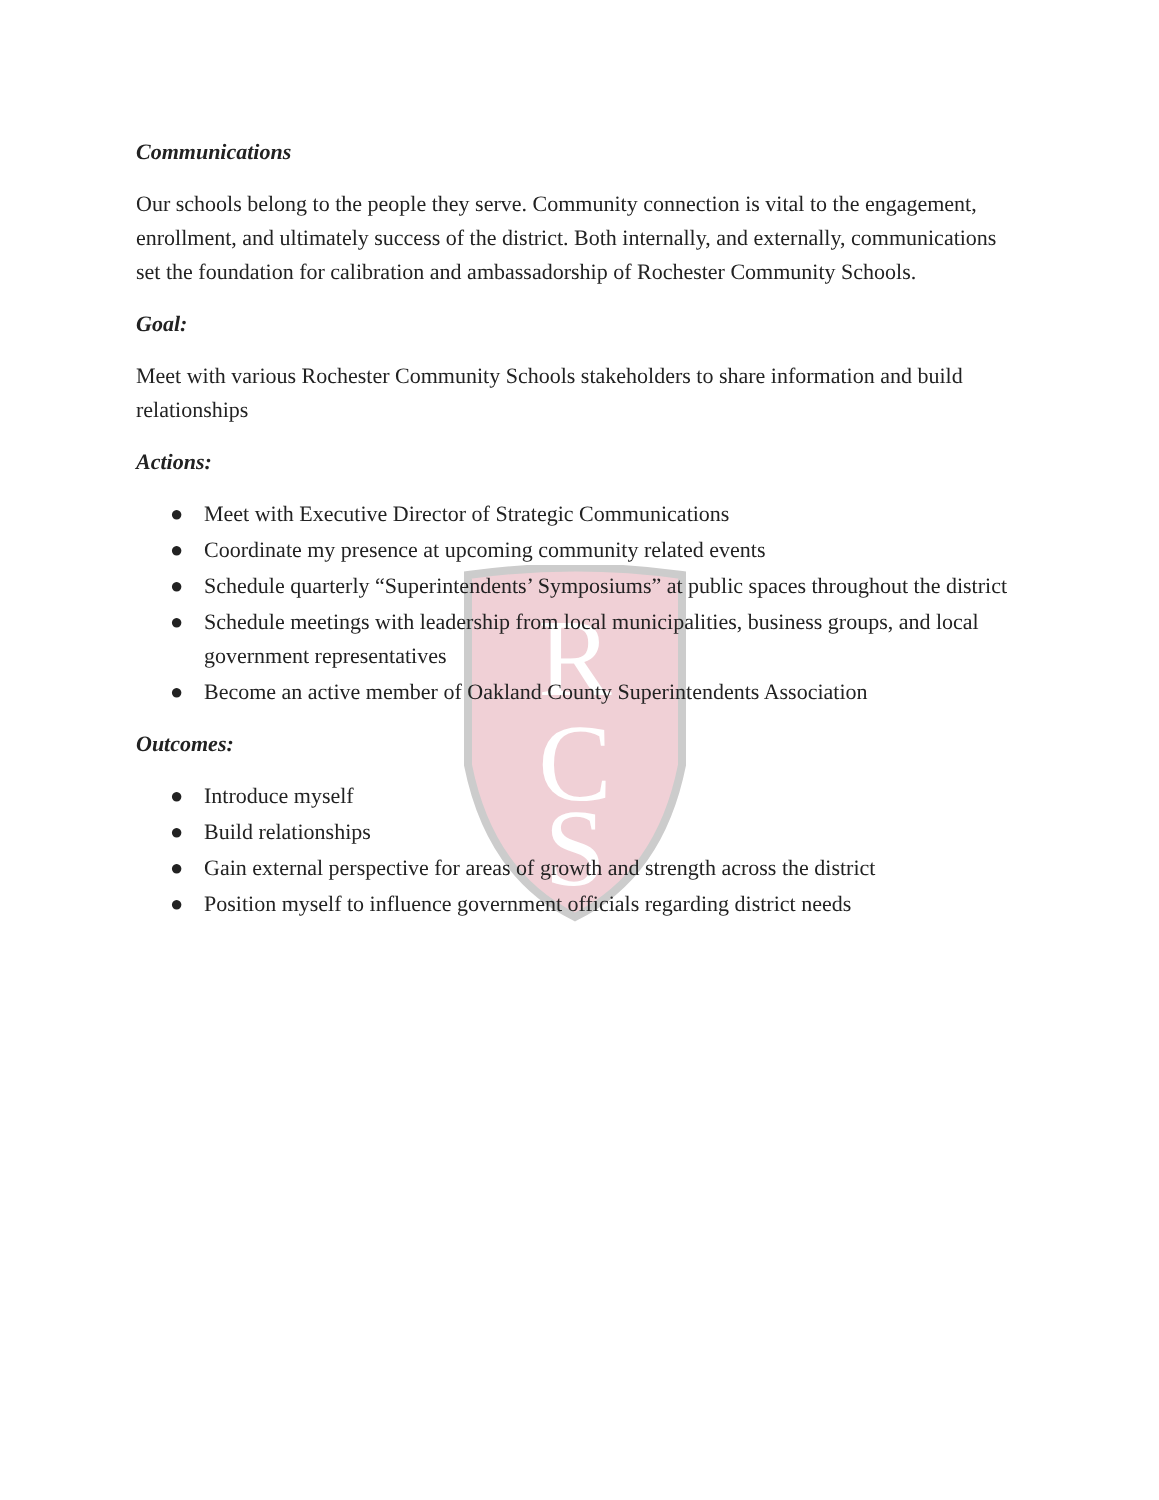R
C
S
Communications
Our schools belong to the people they serve. Community connection is vital to the engagement, enrollment, and ultimately success of the district. Both internally, and externally, communications set the foundation for calibration and ambassadorship of Rochester Community Schools.
Goal:
Meet with various Rochester Community Schools stakeholders to share information and build relationships
Actions:
● Meet with Executive Director of Strategic Communications
● Coordinate my presence at upcoming community related events
● Schedule quarterly “Superintendents’ Symposiums” at public spaces throughout the district
● Schedule meetings with leadership from local municipalities, business groups, and local government representatives
● Become an active member of Oakland County Superintendents Association
Outcomes:
● Introduce myself
● Build relationships
● Gain external perspective for areas of growth and strength across the district
● Position myself to influence government officials regarding district needs